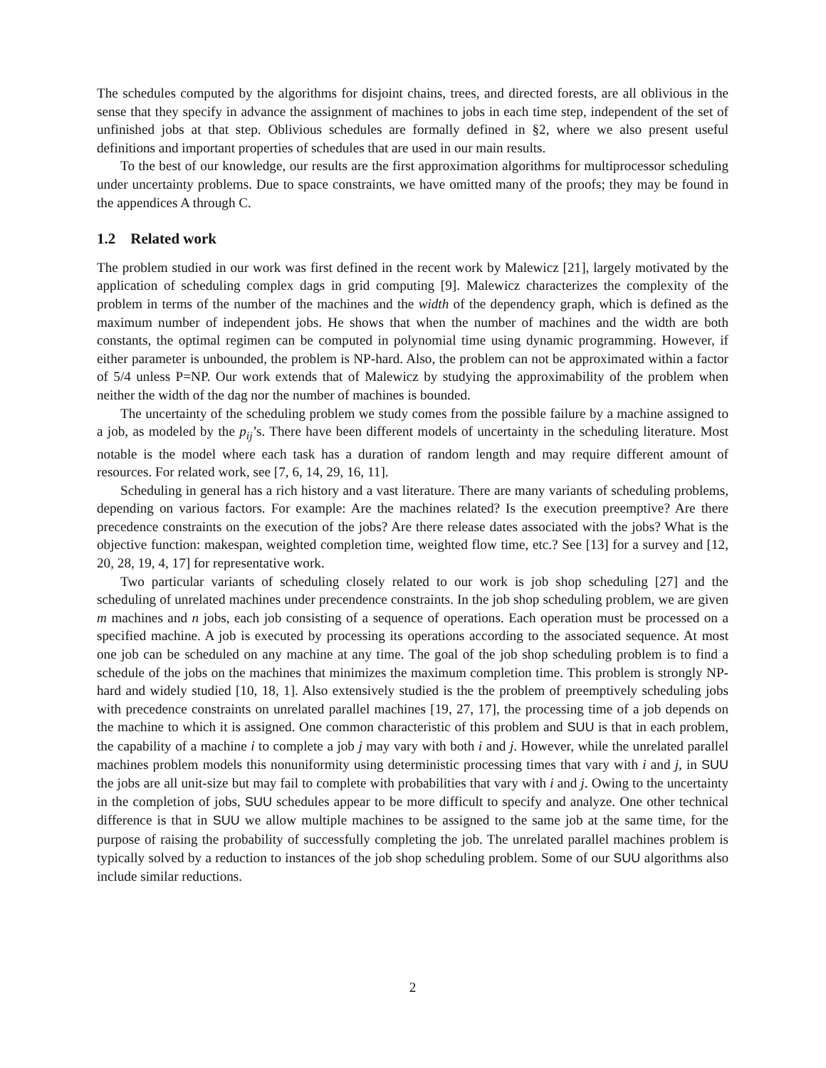The schedules computed by the algorithms for disjoint chains, trees, and directed forests, are all oblivious in the sense that they specify in advance the assignment of machines to jobs in each time step, independent of the set of unfinished jobs at that step. Oblivious schedules are formally defined in §2, where we also present useful definitions and important properties of schedules that are used in our main results.
To the best of our knowledge, our results are the first approximation algorithms for multiprocessor scheduling under uncertainty problems. Due to space constraints, we have omitted many of the proofs; they may be found in the appendices A through C.
1.2 Related work
The problem studied in our work was first defined in the recent work by Malewicz [21], largely motivated by the application of scheduling complex dags in grid computing [9]. Malewicz characterizes the complexity of the problem in terms of the number of the machines and the width of the dependency graph, which is defined as the maximum number of independent jobs. He shows that when the number of machines and the width are both constants, the optimal regimen can be computed in polynomial time using dynamic programming. However, if either parameter is unbounded, the problem is NP-hard. Also, the problem can not be approximated within a factor of 5/4 unless P=NP. Our work extends that of Malewicz by studying the approximability of the problem when neither the width of the dag nor the number of machines is bounded.
The uncertainty of the scheduling problem we study comes from the possible failure by a machine assigned to a job, as modeled by the p<sub>ij</sub>’s. There have been different models of uncertainty in the scheduling literature. Most notable is the model where each task has a duration of random length and may require different amount of resources. For related work, see [7, 6, 14, 29, 16, 11].
Scheduling in general has a rich history and a vast literature. There are many variants of scheduling problems, depending on various factors. For example: Are the machines related? Is the execution preemptive? Are there precedence constraints on the execution of the jobs? Are there release dates associated with the jobs? What is the objective function: makespan, weighted completion time, weighted flow time, etc.? See [13] for a survey and [12, 20, 28, 19, 4, 17] for representative work.
Two particular variants of scheduling closely related to our work is job shop scheduling [27] and the scheduling of unrelated machines under precendence constraints. In the job shop scheduling problem, we are given m machines and n jobs, each job consisting of a sequence of operations. Each operation must be processed on a specified machine. A job is executed by processing its operations according to the associated sequence. At most one job can be scheduled on any machine at any time. The goal of the job shop scheduling problem is to find a schedule of the jobs on the machines that minimizes the maximum completion time. This problem is strongly NP-hard and widely studied [10, 18, 1]. Also extensively studied is the the problem of preemptively scheduling jobs with precedence constraints on unrelated parallel machines [19, 27, 17], the processing time of a job depends on the machine to which it is assigned. One common characteristic of this problem and SUU is that in each problem, the capability of a machine i to complete a job j may vary with both i and j. However, while the unrelated parallel machines problem models this nonuniformity using deterministic processing times that vary with i and j, in SUU the jobs are all unit-size but may fail to complete with probabilities that vary with i and j. Owing to the uncertainty in the completion of jobs, SUU schedules appear to be more difficult to specify and analyze. One other technical difference is that in SUU we allow multiple machines to be assigned to the same job at the same time, for the purpose of raising the probability of successfully completing the job. The unrelated parallel machines problem is typically solved by a reduction to instances of the job shop scheduling problem. Some of our SUU algorithms also include similar reductions.
2